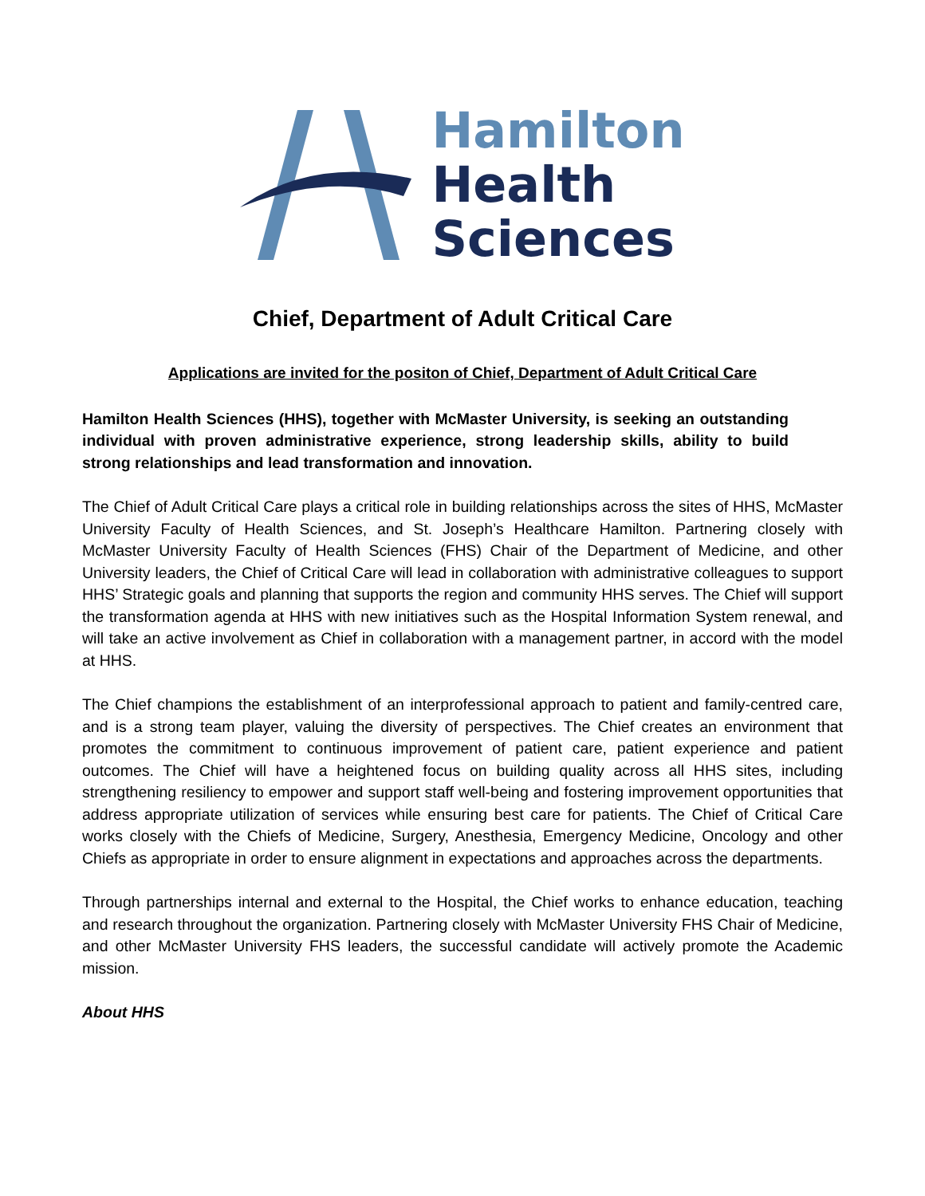Hamilton
Health
Sciences
Chief, Department of Adult Critical Care
Applications are invited for the positon of Chief, Department of Adult Critical Care
Hamilton Health Sciences (HHS), together with McMaster University, is seeking an outstanding individual with proven administrative experience, strong leadership skills, ability to build strong relationships and lead transformation and innovation.
The Chief of Adult Critical Care plays a critical role in building relationships across the sites of HHS, McMaster University Faculty of Health Sciences, and St. Joseph’s Healthcare Hamilton. Partnering closely with McMaster University Faculty of Health Sciences (FHS) Chair of the Department of Medicine, and other University leaders, the Chief of Critical Care will lead in collaboration with administrative colleagues to support HHS’ Strategic goals and planning that supports the region and community HHS serves. The Chief will support the transformation agenda at HHS with new initiatives such as the Hospital Information System renewal, and will take an active involvement as Chief in collaboration with a management partner, in accord with the model at HHS.
The Chief champions the establishment of an interprofessional approach to patient and family-centred care, and is a strong team player, valuing the diversity of perspectives. The Chief creates an environment that promotes the commitment to continuous improvement of patient care, patient experience and patient outcomes. The Chief will have a heightened focus on building quality across all HHS sites, including strengthening resiliency to empower and support staff well-being and fostering improvement opportunities that address appropriate utilization of services while ensuring best care for patients. The Chief of Critical Care works closely with the Chiefs of Medicine, Surgery, Anesthesia, Emergency Medicine, Oncology and other Chiefs as appropriate in order to ensure alignment in expectations and approaches across the departments.
Through partnerships internal and external to the Hospital, the Chief works to enhance education, teaching and research throughout the organization. Partnering closely with McMaster University FHS Chair of Medicine, and other McMaster University FHS leaders, the successful candidate will actively promote the Academic mission.
About HHS